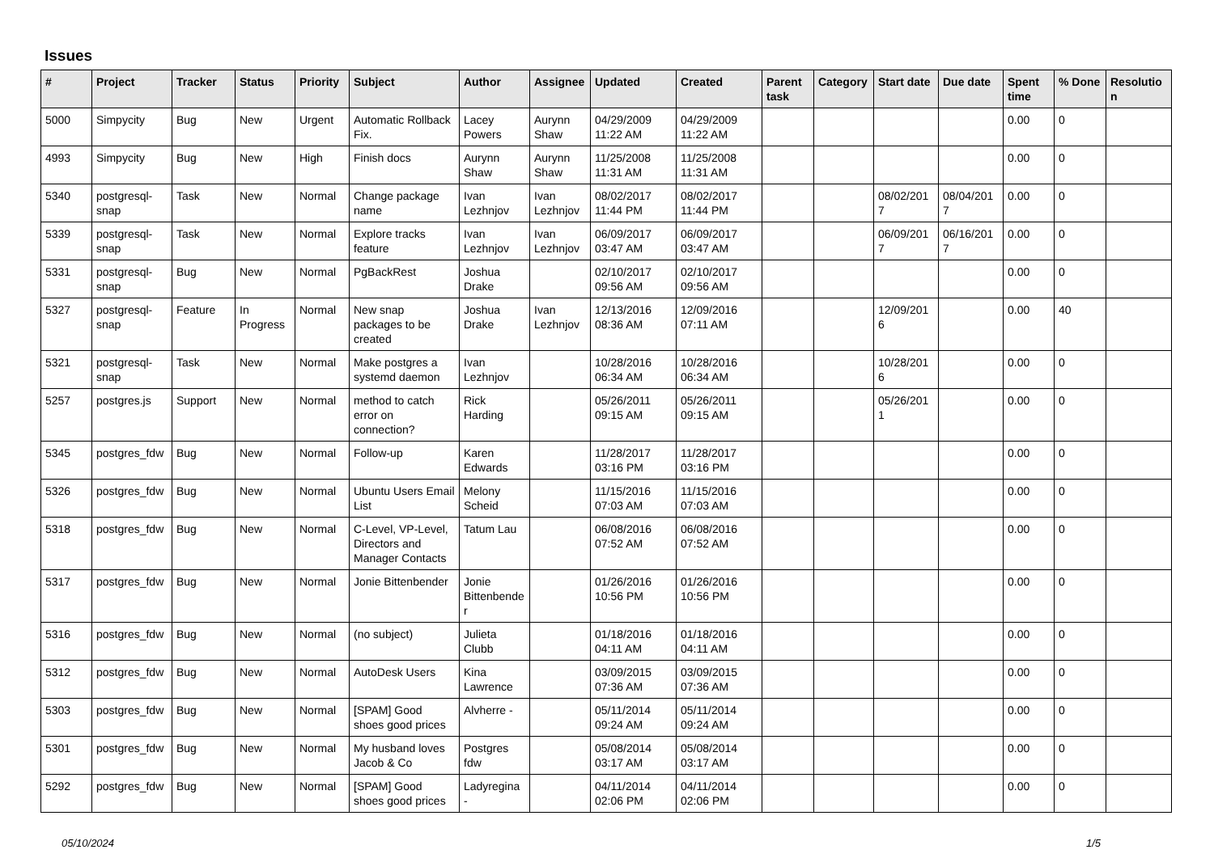Issues
| # | Project | Tracker | Status | Priority | Subject | Author | Assignee | Updated | Created | Parent task | Category | Start date | Due date | Spent time | % Done | Resolution |
| --- | --- | --- | --- | --- | --- | --- | --- | --- | --- | --- | --- | --- | --- | --- | --- | --- |
| 5000 | Simpycity | Bug | New | Urgent | Automatic Rollback Fix. | Lacey Powers | Aurynn Shaw | 04/29/2009 11:22 AM | 04/29/2009 11:22 AM | | | | | 0.00 | 0 | |
| 4993 | Simpycity | Bug | New | High | Finish docs | Aurynn Shaw | Aurynn Shaw | 11/25/2008 11:31 AM | 11/25/2008 11:31 AM | | | | | 0.00 | 0 | |
| 5340 | postgresql-snap | Task | New | Normal | Change package name | Ivan Lezhnjov | Ivan Lezhnjov | 08/02/2017 11:44 PM | 08/02/2017 11:44 PM | | | 08/02/2017 | 08/04/2017 | 0.00 | 0 | |
| 5339 | postgresql-snap | Task | New | Normal | Explore tracks feature | Ivan Lezhnjov | Ivan Lezhnjov | 06/09/2017 03:47 AM | 06/09/2017 03:47 AM | | | 06/09/2017 | 06/16/2017 | 0.00 | 0 | |
| 5331 | postgresql-snap | Bug | New | Normal | PgBackRest | Joshua Drake | | 02/10/2017 09:56 AM | 02/10/2017 09:56 AM | | | | | 0.00 | 0 | |
| 5327 | postgresql-snap | Feature | In Progress | Normal | New snap packages to be created | Joshua Drake | Ivan Lezhnjov | 12/13/2016 08:36 AM | 12/09/2016 07:11 AM | | | 12/09/2016 | | 0.00 | 40 | |
| 5321 | postgresql-snap | Task | New | Normal | Make postgres a systemd daemon | Ivan Lezhnjov | | 10/28/2016 06:34 AM | 10/28/2016 06:34 AM | | | 10/28/2016 | | 0.00 | 0 | |
| 5257 | postgres.js | Support | New | Normal | method to catch error on connection? | Rick Harding | | 05/26/2011 09:15 AM | 05/26/2011 09:15 AM | | | 05/26/2011 | | 0.00 | 0 | |
| 5345 | postgres_fdw | Bug | New | Normal | Follow-up | Karen Edwards | | 11/28/2017 03:16 PM | 11/28/2017 03:16 PM | | | | | 0.00 | 0 | |
| 5326 | postgres_fdw | Bug | New | Normal | Ubuntu Users Email List | Melony Scheid | | 11/15/2016 07:03 AM | 11/15/2016 07:03 AM | | | | | 0.00 | 0 | |
| 5318 | postgres_fdw | Bug | New | Normal | C-Level, VP-Level, Directors and Manager Contacts | Tatum Lau | | 06/08/2016 07:52 AM | 06/08/2016 07:52 AM | | | | | 0.00 | 0 | |
| 5317 | postgres_fdw | Bug | New | Normal | Jonie Bittenbender | Jonie Bittenbender | | 01/26/2016 10:56 PM | 01/26/2016 10:56 PM | | | | | 0.00 | 0 | |
| 5316 | postgres_fdw | Bug | New | Normal | (no subject) | Julieta Clubb | | 01/18/2016 04:11 AM | 01/18/2016 04:11 AM | | | | | 0.00 | 0 | |
| 5312 | postgres_fdw | Bug | New | Normal | AutoDesk Users | Kina Lawrence | | 03/09/2015 07:36 AM | 03/09/2015 07:36 AM | | | | | 0.00 | 0 | |
| 5303 | postgres_fdw | Bug | New | Normal | [SPAM] Good shoes good prices | Alvherre - | | 05/11/2014 09:24 AM | 05/11/2014 09:24 AM | | | | | 0.00 | 0 | |
| 5301 | postgres_fdw | Bug | New | Normal | My husband loves Jacob & Co | Postgres fdw | | 05/08/2014 03:17 AM | 05/08/2014 03:17 AM | | | | | 0.00 | 0 | |
| 5292 | postgres_fdw | Bug | New | Normal | [SPAM] Good shoes good prices | Ladyregina - | | 04/11/2014 02:06 PM | 04/11/2014 02:06 PM | | | | | 0.00 | 0 | |
05/10/2024 1/5